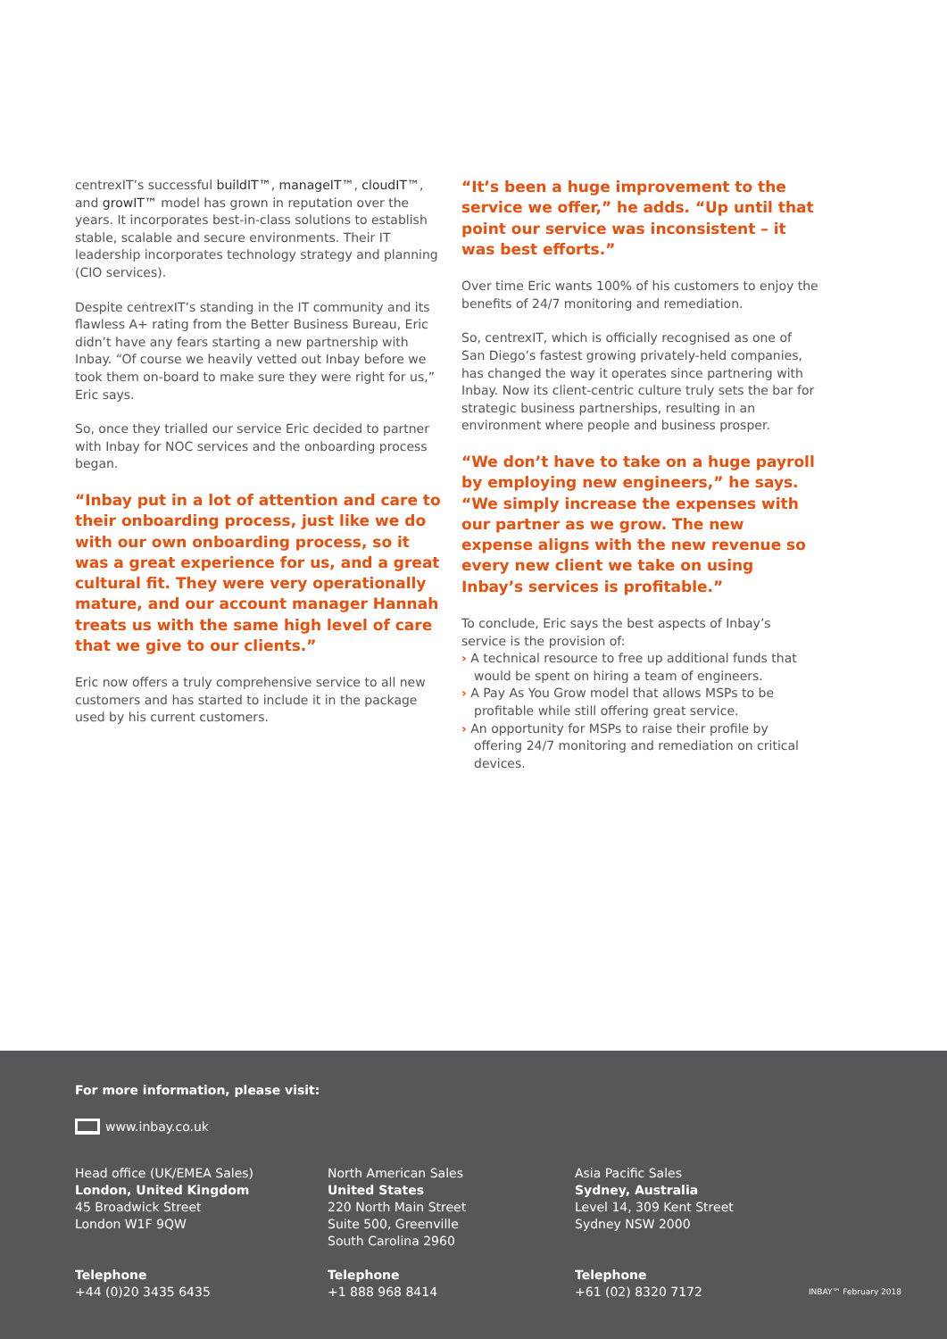centrexIT’s successful buildIT™, manageIT™, cloudIT™, and growIT™ model has grown in reputation over the years. It incorporates best-in-class solutions to establish stable, scalable and secure environments. Their IT leadership incorporates technology strategy and planning (CIO services).
Despite centrexIT’s standing in the IT community and its flawless A+ rating from the Better Business Bureau, Eric didn’t have any fears starting a new partnership with Inbay. “Of course we heavily vetted out Inbay before we took them on-board to make sure they were right for us,” Eric says.
So, once they trialled our service Eric decided to partner with Inbay for NOC services and the onboarding process began.
“Inbay put in a lot of attention and care to their onboarding process, just like we do with our own onboarding process, so it was a great experience for us, and a great cultural fit. They were very operationally mature, and our account manager Hannah treats us with the same high level of care that we give to our clients.”
Eric now offers a truly comprehensive service to all new customers and has started to include it in the package used by his current customers.
“It’s been a huge improvement to the service we offer,” he adds. “Up until that point our service was inconsistent – it was best efforts.”
Over time Eric wants 100% of his customers to enjoy the benefits of 24/7 monitoring and remediation.
So, centrexIT, which is officially recognised as one of San Diego’s fastest growing privately-held companies, has changed the way it operates since partnering with Inbay. Now its client-centric culture truly sets the bar for strategic business partnerships, resulting in an environment where people and business prosper.
“We don’t have to take on a huge payroll by employing new engineers,” he says. “We simply increase the expenses with our partner as we grow. The new expense aligns with the new revenue so every new client we take on using Inbay’s services is profitable.”
To conclude, Eric says the best aspects of Inbay’s service is the provision of:
› A technical resource to free up additional funds that would be spent on hiring a team of engineers.
› A Pay As You Grow model that allows MSPs to be profitable while still offering great service.
› An opportunity for MSPs to raise their profile by offering 24/7 monitoring and remediation on critical devices.
For more information, please visit:
www.inbay.co.uk
Head office (UK/EMEA Sales)
London, United Kingdom
45 Broadwick Street
London W1F 9QW
Telephone
+44 (0)20 3435 6435
North American Sales
United States
220 North Main Street
Suite 500, Greenville
South Carolina 2960
Telephone
+1 888 968 8414
Asia Pacific Sales
Sydney, Australia
Level 14, 309 Kent Street
Sydney NSW 2000
Telephone
+61 (02) 8320 7172
INBAY™ February 2018